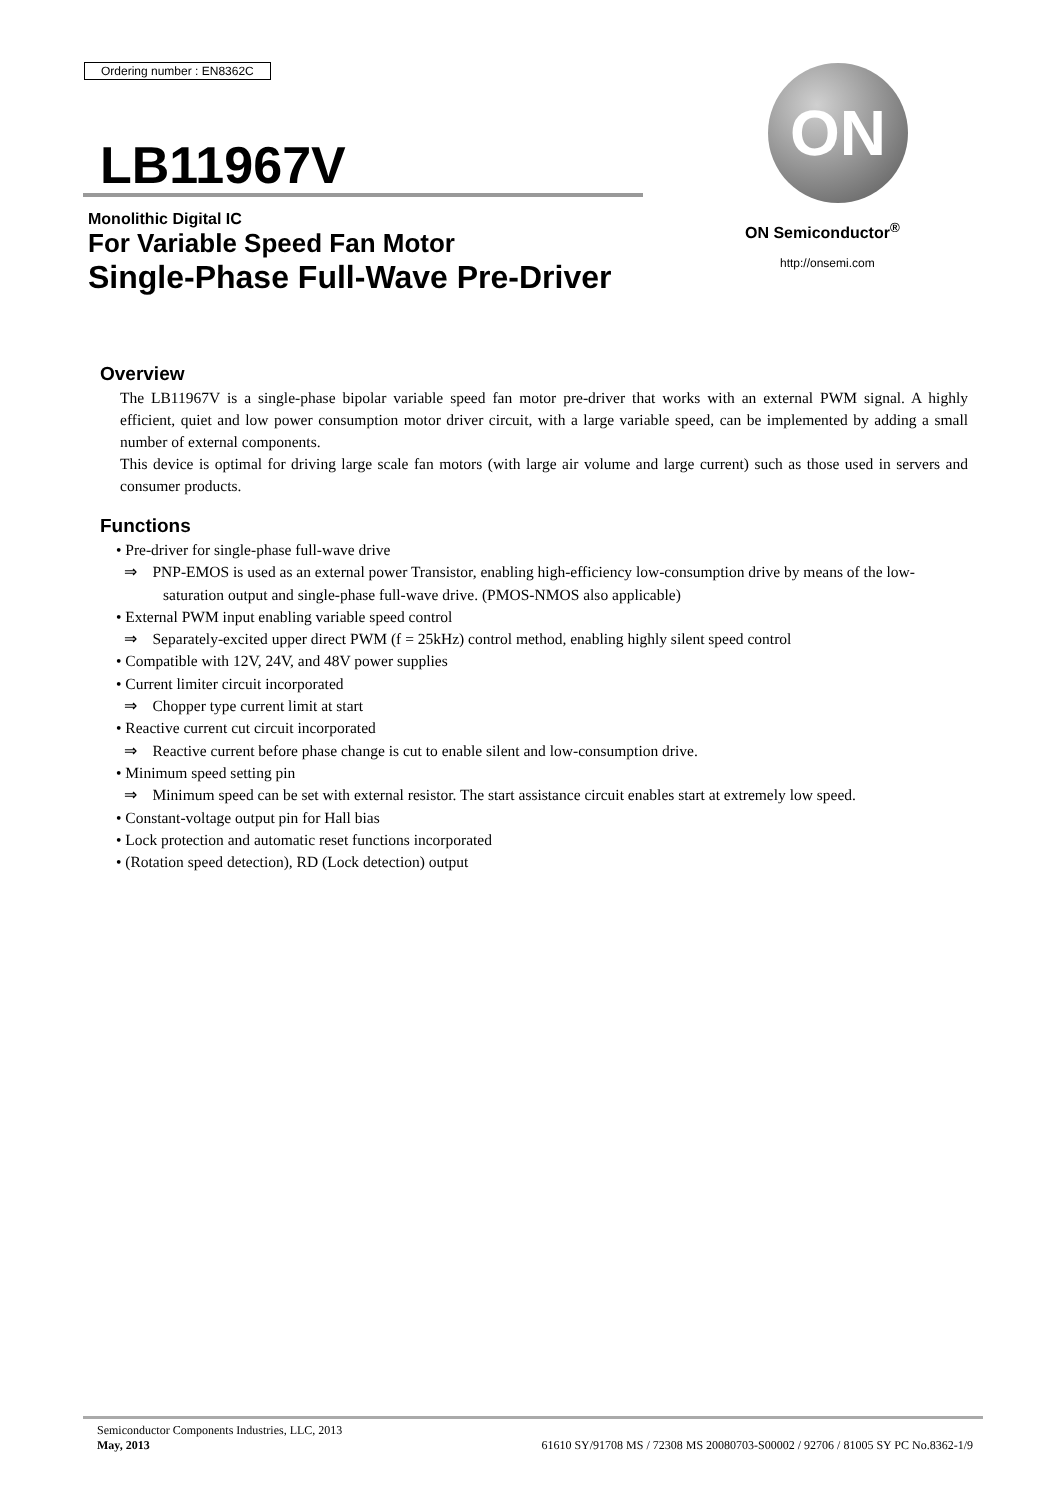Ordering number : EN8362C
LB11967V
Monolithic Digital IC
For Variable Speed Fan Motor
Single-Phase Full-Wave Pre-Driver
ON
ON Semiconductor<sup>®</sup>
http://onsemi.com
Overview
The LB11967V is a single-phase bipolar variable speed fan motor pre-driver that works with an external PWM signal. A highly efficient, quiet and low power consumption motor driver circuit, with a large variable speed, can be implemented by adding a small number of external components.
This device is optimal for driving large scale fan motors (with large air volume and large current) such as those used in servers and consumer products.
Functions
• Pre-driver for single-phase full-wave drive
⇒ PNP-EMOS is used as an external power Transistor, enabling high-efficiency low-consumption drive by means of the low-saturation output and single-phase full-wave drive. (PMOS-NMOS also applicable)
• External PWM input enabling variable speed control
⇒ Separately-excited upper direct PWM (f = 25kHz) control method, enabling highly silent speed control
• Compatible with 12V, 24V, and 48V power supplies
• Current limiter circuit incorporated
⇒ Chopper type current limit at start
• Reactive current cut circuit incorporated
⇒ Reactive current before phase change is cut to enable silent and low-consumption drive.
• Minimum speed setting pin
⇒ Minimum speed can be set with external resistor. The start assistance circuit enables start at extremely low speed.
• Constant-voltage output pin for Hall bias
• Lock protection and automatic reset functions incorporated
• (Rotation speed detection), RD (Lock detection) output
Semiconductor Components Industries, LLC, 2013
May, 2013
61610 SY/91708 MS / 72308 MS 20080703-S00002 / 92706 / 81005 SY PC No.8362-1/9